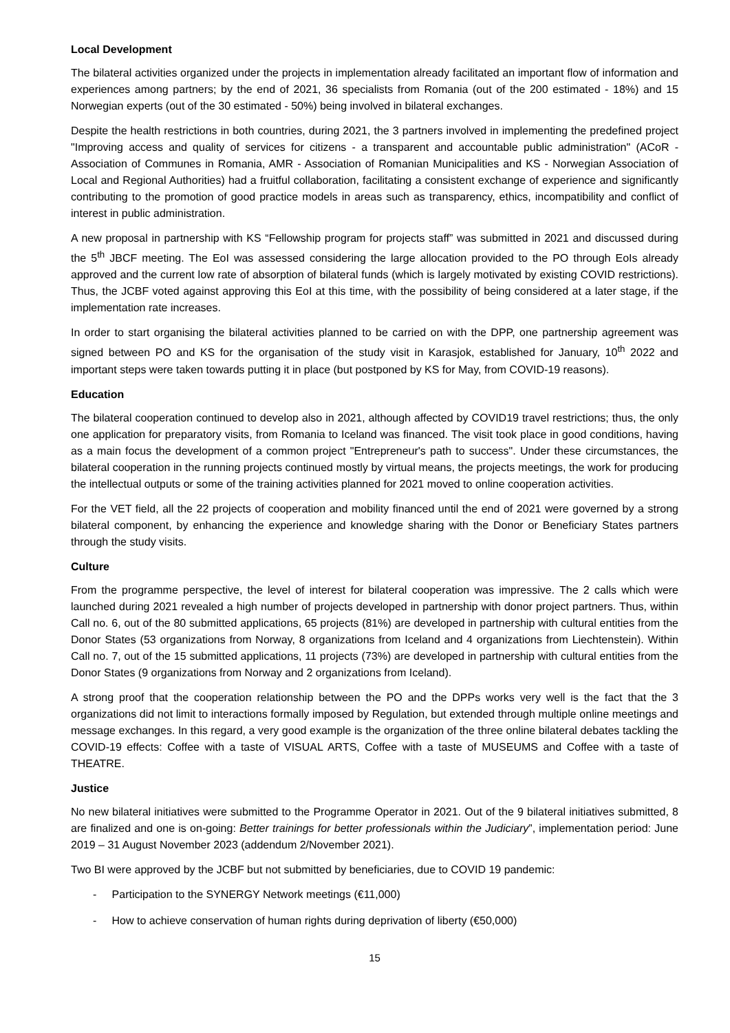Local Development
The bilateral activities organized under the projects in implementation already facilitated an important flow of information and experiences among partners; by the end of 2021, 36 specialists from Romania (out of the 200 estimated - 18%) and 15 Norwegian experts (out of the 30 estimated - 50%) being involved in bilateral exchanges.
Despite the health restrictions in both countries, during 2021, the 3 partners involved in implementing the predefined project "Improving access and quality of services for citizens - a transparent and accountable public administration" (ACoR - Association of Communes in Romania, AMR - Association of Romanian Municipalities and KS - Norwegian Association of Local and Regional Authorities) had a fruitful collaboration, facilitating a consistent exchange of experience and significantly contributing to the promotion of good practice models in areas such as transparency, ethics, incompatibility and conflict of interest in public administration.
A new proposal in partnership with KS “Fellowship program for projects staff” was submitted in 2021 and discussed during the 5<sup>th</sup> JBCF meeting. The EoI was assessed considering the large allocation provided to the PO through EoIs already approved and the current low rate of absorption of bilateral funds (which is largely motivated by existing COVID restrictions). Thus, the JCBF voted against approving this EoI at this time, with the possibility of being considered at a later stage, if the implementation rate increases.
In order to start organising the bilateral activities planned to be carried on with the DPP, one partnership agreement was signed between PO and KS for the organisation of the study visit in Karasjok, established for January, 10<sup>th</sup> 2022 and important steps were taken towards putting it in place (but postponed by KS for May, from COVID-19 reasons).
Education
The bilateral cooperation continued to develop also in 2021, although affected by COVID19 travel restrictions; thus, the only one application for preparatory visits, from Romania to Iceland was financed. The visit took place in good conditions, having as a main focus the development of a common project "Entrepreneur's path to success". Under these circumstances, the bilateral cooperation in the running projects continued mostly by virtual means, the projects meetings, the work for producing the intellectual outputs or some of the training activities planned for 2021 moved to online cooperation activities.
For the VET field, all the 22 projects of cooperation and mobility financed until the end of 2021 were governed by a strong bilateral component, by enhancing the experience and knowledge sharing with the Donor or Beneficiary States partners through the study visits.
Culture
From the programme perspective, the level of interest for bilateral cooperation was impressive. The 2 calls which were launched during 2021 revealed a high number of projects developed in partnership with donor project partners. Thus, within Call no. 6, out of the 80 submitted applications, 65 projects (81%) are developed in partnership with cultural entities from the Donor States (53 organizations from Norway, 8 organizations from Iceland and 4 organizations from Liechtenstein). Within Call no. 7, out of the 15 submitted applications, 11 projects (73%) are developed in partnership with cultural entities from the Donor States (9 organizations from Norway and 2 organizations from Iceland).
A strong proof that the cooperation relationship between the PO and the DPPs works very well is the fact that the 3 organizations did not limit to interactions formally imposed by Regulation, but extended through multiple online meetings and message exchanges. In this regard, a very good example is the organization of the three online bilateral debates tackling the COVID-19 effects: Coffee with a taste of VISUAL ARTS, Coffee with a taste of MUSEUMS and Coffee with a taste of THEATRE.
Justice
No new bilateral initiatives were submitted to the Programme Operator in 2021. Out of the 9 bilateral initiatives submitted, 8 are finalized and one is on-going: Better trainings for better professionals within the Judiciary”, implementation period: June 2019 – 31 August November 2023 (addendum 2/November 2021).
Two BI were approved by the JCBF but not submitted by beneficiaries, due to COVID 19 pandemic:
- Participation to the SYNERGY Network meetings (€11,000)
- How to achieve conservation of human rights during deprivation of liberty (€50,000)
15